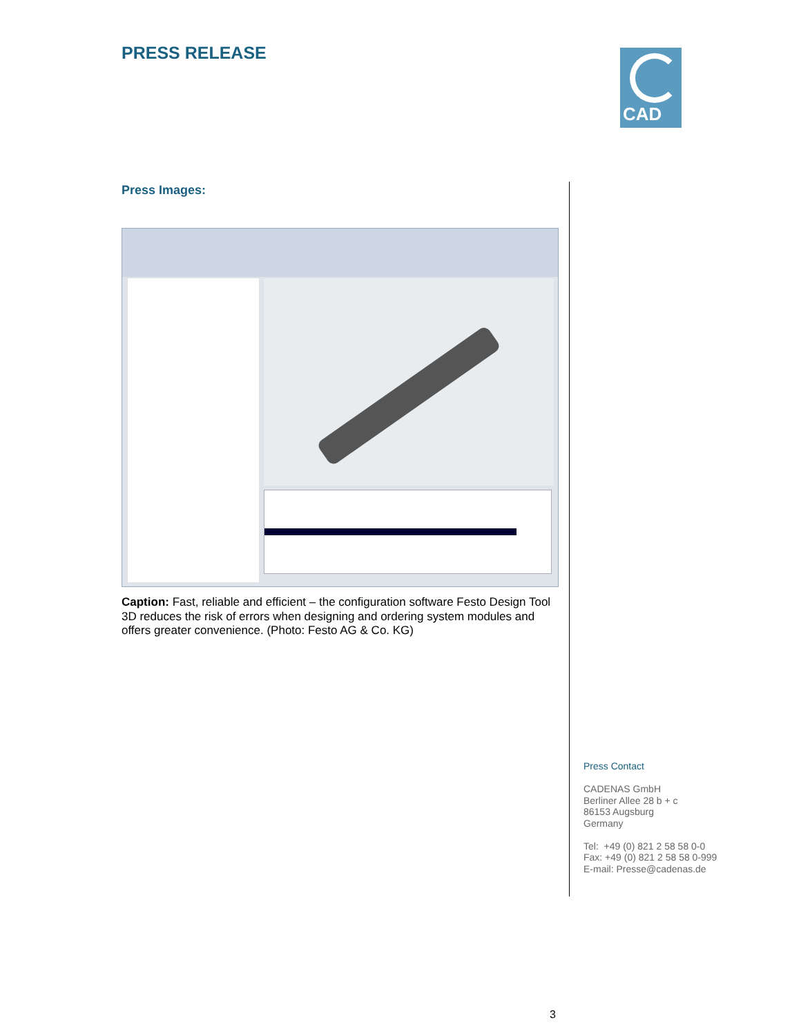PRESS RELEASE CAD
Press Images:
Caption: Fast, reliable and efficient – the configuration software Festo Design Tool 3D reduces the risk of errors when designing and ordering system modules and offers greater convenience. (Photo: Festo AG & Co. KG)
Press Contact
CADENAS GmbH
Berliner Allee 28 b + c
86153 Augsburg
Germany
Tel: +49 (0) 821 2 58 58 0-0
Fax: +49 (0) 821 2 58 58 0-999
E-mail: Presse@cadenas.de
3